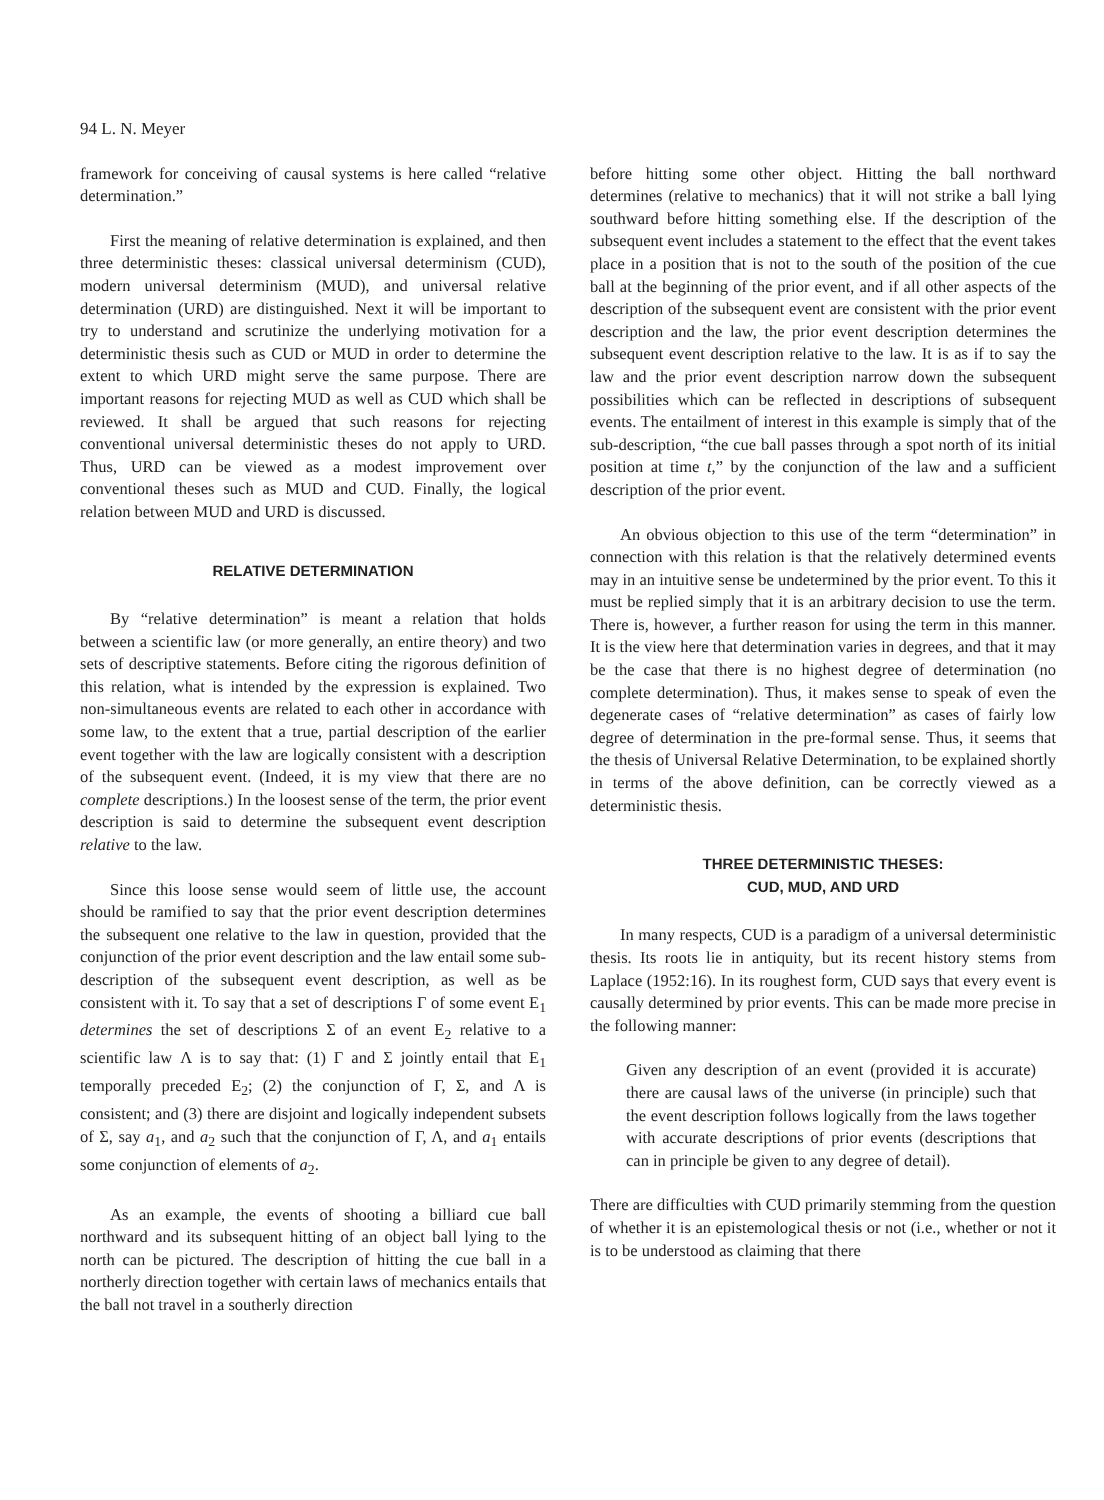94 L. N. Meyer
framework for conceiving of causal systems is here called “relative determination.”
First the meaning of relative determination is explained, and then three deterministic theses: classical universal determinism (CUD), modern universal determinism (MUD), and universal relative determination (URD) are distinguished. Next it will be important to try to understand and scrutinize the underlying motivation for a deterministic thesis such as CUD or MUD in order to determine the extent to which URD might serve the same purpose. There are important reasons for rejecting MUD as well as CUD which shall be reviewed. It shall be argued that such reasons for rejecting conventional universal deterministic theses do not apply to URD. Thus, URD can be viewed as a modest improvement over conventional theses such as MUD and CUD. Finally, the logical relation between MUD and URD is discussed.
RELATIVE DETERMINATION
By “relative determination” is meant a relation that holds between a scientific law (or more generally, an entire theory) and two sets of descriptive statements. Before citing the rigorous definition of this relation, what is intended by the expression is explained. Two non-simultaneous events are related to each other in accordance with some law, to the extent that a true, partial description of the earlier event together with the law are logically consistent with a description of the subsequent event. (Indeed, it is my view that there are no complete descriptions.) In the loosest sense of the term, the prior event description is said to determine the subsequent event description relative to the law.
Since this loose sense would seem of little use, the account should be ramified to say that the prior event description determines the subsequent one relative to the law in question, provided that the conjunction of the prior event description and the law entail some sub-description of the subsequent event description, as well as be consistent with it. To say that a set of descriptions Γ of some event E<sub>1</sub> determines the set of descriptions Σ of an event E<sub>2</sub> relative to a scientific law Λ is to say that: (1) Γ and Σ jointly entail that E<sub>1</sub> temporally preceded E<sub>2</sub>; (2) the conjunction of Γ, Σ, and Λ is consistent; and (3) there are disjoint and logically independent subsets of Σ, say a<sub>1</sub>, and a<sub>2</sub> such that the conjunction of Γ, Λ, and a<sub>1</sub> entails some conjunction of elements of a<sub>2</sub>.
As an example, the events of shooting a billiard cue ball northward and its subsequent hitting of an object ball lying to the north can be pictured. The description of hitting the cue ball in a northerly direction together with certain laws of mechanics entails that the ball not travel in a southerly direction
before hitting some other object. Hitting the ball northward determines (relative to mechanics) that it will not strike a ball lying southward before hitting something else. If the description of the subsequent event includes a statement to the effect that the event takes place in a position that is not to the south of the position of the cue ball at the beginning of the prior event, and if all other aspects of the description of the subsequent event are consistent with the prior event description and the law, the prior event description determines the subsequent event description relative to the law. It is as if to say the law and the prior event description narrow down the subsequent possibilities which can be reflected in descriptions of subsequent events. The entailment of interest in this example is simply that of the sub-description, “the cue ball passes through a spot north of its initial position at time t,” by the conjunction of the law and a sufficient description of the prior event.
An obvious objection to this use of the term “determination” in connection with this relation is that the relatively determined events may in an intuitive sense be undetermined by the prior event. To this it must be replied simply that it is an arbitrary decision to use the term. There is, however, a further reason for using the term in this manner. It is the view here that determination varies in degrees, and that it may be the case that there is no highest degree of determination (no complete determination). Thus, it makes sense to speak of even the degenerate cases of “relative determination” as cases of fairly low degree of determination in the pre-formal sense. Thus, it seems that the thesis of Universal Relative Determination, to be explained shortly in terms of the above definition, can be correctly viewed as a deterministic thesis.
THREE DETERMINISTIC THESES:
CUD, MUD, AND URD
In many respects, CUD is a paradigm of a universal deterministic thesis. Its roots lie in antiquity, but its recent history stems from Laplace (1952:16). In its roughest form, CUD says that every event is causally determined by prior events. This can be made more precise in the following manner:
Given any description of an event (provided it is accurate) there are causal laws of the universe (in principle) such that the event description follows logically from the laws together with accurate descriptions of prior events (descriptions that can in principle be given to any degree of detail).
There are difficulties with CUD primarily stemming from the question of whether it is an epistemological thesis or not (i.e., whether or not it is to be understood as claiming that there